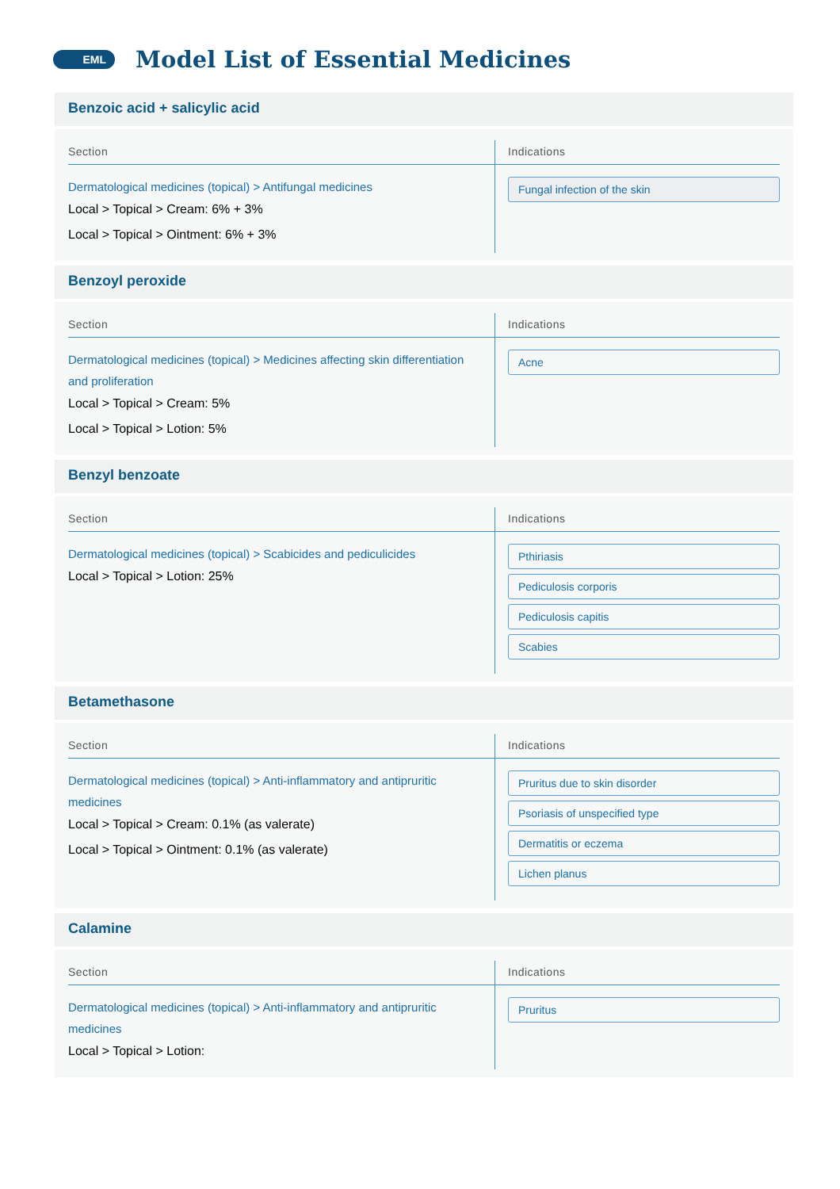EML
Model List of Essential Medicines
Benzoic acid + salicylic acid
Section
Dermatological medicines (topical) > Antifungal medicines
Local > Topical > Cream: 6% + 3%
Local > Topical > Ointment: 6% + 3%
Indications
Fungal infection of the skin
Benzoyl peroxide
Section
Dermatological medicines (topical) > Medicines affecting skin differentiation and proliferation
Local > Topical > Cream: 5%
Local > Topical > Lotion: 5%
Indications
Acne
Benzyl benzoate
Section
Dermatological medicines (topical) > Scabicides and pediculicides
Local > Topical > Lotion: 25%
Indications
Pthiriasis
Pediculosis corporis
Pediculosis capitis
Scabies
Betamethasone
Section
Dermatological medicines (topical) > Anti-inflammatory and antipruritic medicines
Local > Topical > Cream: 0.1% (as valerate)
Local > Topical > Ointment: 0.1% (as valerate)
Indications
Pruritus due to skin disorder
Psoriasis of unspecified type
Dermatitis or eczema
Lichen planus
Calamine
Section
Dermatological medicines (topical) > Anti-inflammatory and antipruritic medicines
Local > Topical > Lotion:
Indications
Pruritus